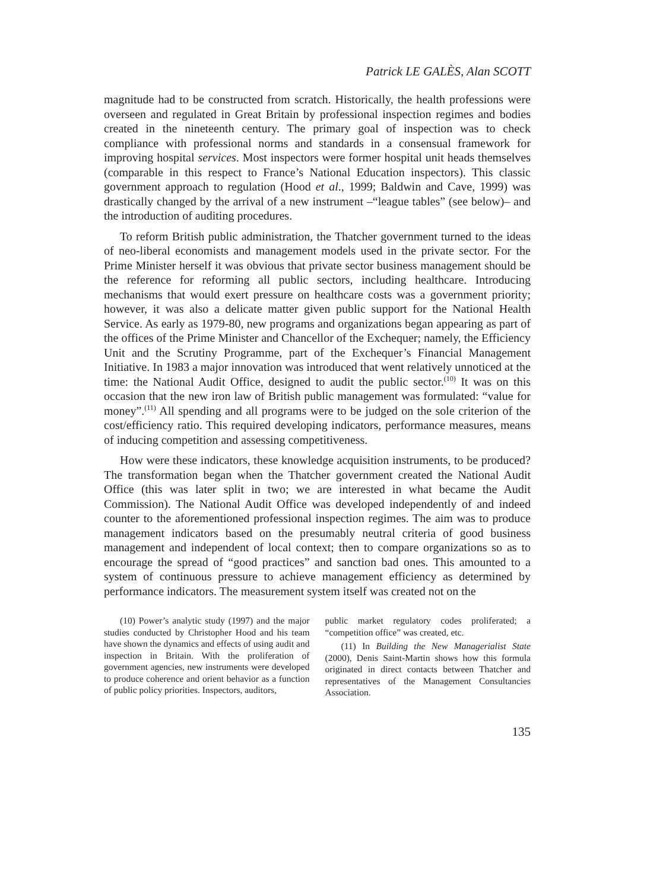Patrick LE GALÈS, Alan SCOTT
magnitude had to be constructed from scratch. Historically, the health professions were overseen and regulated in Great Britain by professional inspection regimes and bodies created in the nineteenth century. The primary goal of inspection was to check compliance with professional norms and standards in a consensual framework for improving hospital services. Most inspectors were former hospital unit heads themselves (comparable in this respect to France’s National Education inspectors). This classic government approach to regulation (Hood et al., 1999; Baldwin and Cave, 1999) was drastically changed by the arrival of a new instrument –“league tables” (see below)– and the introduction of auditing procedures.
To reform British public administration, the Thatcher government turned to the ideas of neo-liberal economists and management models used in the private sector. For the Prime Minister herself it was obvious that private sector business management should be the reference for reforming all public sectors, including healthcare. Introducing mechanisms that would exert pressure on healthcare costs was a government priority; however, it was also a delicate matter given public support for the National Health Service. As early as 1979-80, new programs and organizations began appearing as part of the offices of the Prime Minister and Chancellor of the Exchequer; namely, the Efficiency Unit and the Scrutiny Programme, part of the Exchequer’s Financial Management Initiative. In 1983 a major innovation was introduced that went relatively unnoticed at the time: the National Audit Office, designed to audit the public sector.<sup>(10)</sup> It was on this occasion that the new iron law of British public management was formulated: “value for money”.<sup>(11)</sup> All spending and all programs were to be judged on the sole criterion of the cost/efficiency ratio. This required developing indicators, performance measures, means of inducing competition and assessing competitiveness.
How were these indicators, these knowledge acquisition instruments, to be produced? The transformation began when the Thatcher government created the National Audit Office (this was later split in two; we are interested in what became the Audit Commission). The National Audit Office was developed independently of and indeed counter to the aforementioned professional inspection regimes. The aim was to produce management indicators based on the presumably neutral criteria of good business management and independent of local context; then to compare organizations so as to encourage the spread of “good practices” and sanction bad ones. This amounted to a system of continuous pressure to achieve management efficiency as determined by performance indicators. The measurement system itself was created not on the
(10) Power’s analytic study (1997) and the major studies conducted by Christopher Hood and his team have shown the dynamics and effects of using audit and inspection in Britain. With the proliferation of government agencies, new instruments were developed to produce coherence and orient behavior as a function of public policy priorities. Inspectors, auditors,
public market regulatory codes proliferated; a “competition office” was created, etc.
(11) In Building the New Managerialist State (2000), Denis Saint-Martin shows how this formula originated in direct contacts between Thatcher and representatives of the Management Consultancies Association.
135